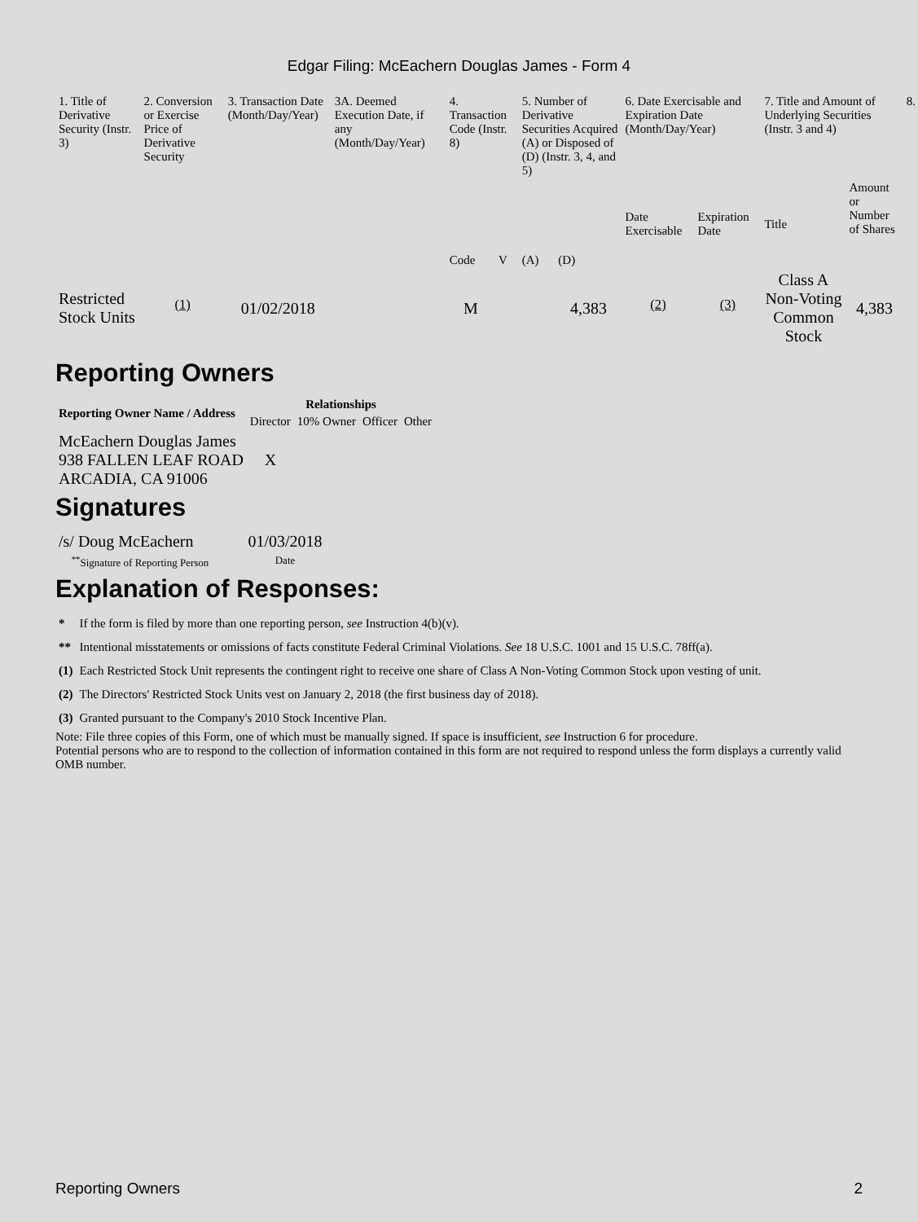Edgar Filing: McEachern Douglas James - Form 4
| 1. Title of Derivative Security (Instr. 3) | 2. Conversion or Exercise Price of Derivative Security | 3. Transaction Date (Month/Day/Year) | 3A. Deemed Execution Date, if any (Month/Day/Year) | 4. Transaction Code (Instr. 8) | | 5. Number of Derivative Securities Acquired (A) or Disposed of (D) (Instr. 3, 4, and 5) | | 6. Date Exercisable and Expiration Date (Month/Day/Year) | | 7. Title and Amount of Underlying Securities (Instr. 3 and 4) | | 8. |
| --- | --- | --- | --- | --- | --- | --- | --- | --- | --- | --- | --- | --- |
| | | | | Code | V | (A) | (D) | Date Exercisable | Expiration Date | Title | Amount or Number of Shares | |
| Restricted Stock Units | <sup>(1)</sup> | 01/02/2018 | | M | | | 4,383 | <sup>(2)</sup> | <sup>(3)</sup> | Class A Non-Voting Common Stock | 4,383 | |
Reporting Owners
| Reporting Owner Name / Address | Relationships | | | |
| --- | --- | --- | --- | --- |
| | Director | 10% Owner | Officer | Other |
| McEachern Douglas James 938 FALLEN LEAF ROAD ARCADIA, CA 91006 | X | | | |
Signatures
| /s/ Doug McEachern | 01/03/2018 |
| <sup>**</sup> Signature of Reporting Person | Date |
Explanation of Responses:
| * | If the form is filed by more than one reporting person, see Instruction 4(b)(v). |
| ** | Intentional misstatements or omissions of facts constitute Federal Criminal Violations. See 18 U.S.C. 1001 and 15 U.S.C. 78ff(a). |
| (1) | Each Restricted Stock Unit represents the contingent right to receive one share of Class A Non-Voting Common Stock upon vesting of unit. |
| (2) | The Directors' Restricted Stock Units vest on January 2, 2018 (the first business day of 2018). |
| (3) | Granted pursuant to the Company's 2010 Stock Incentive Plan. |
Note: File three copies of this Form, one of which must be manually signed. If space is insufficient, see Instruction 6 for procedure.
Potential persons who are to respond to the collection of information contained in this form are not required to respond unless the form displays a currently valid OMB number.
Reporting Owners 2